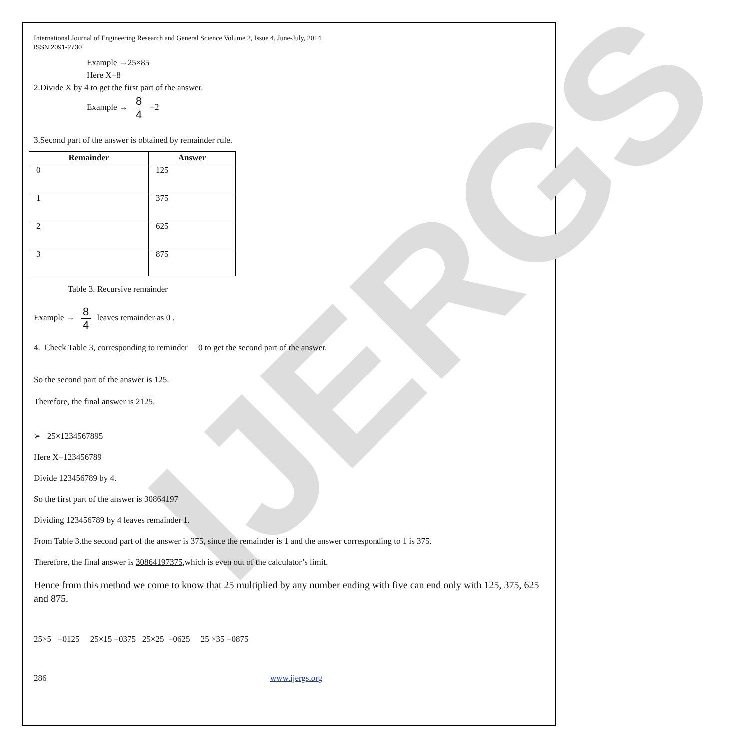IJERGS
International Journal of Engineering Research and General Science Volume 2, Issue 4, June-July, 2014
ISSN 2091-2730
Example →25×85
Here X=8
2.Divide X by 4 to get the first part of the answer.
Example → 8 4 =2
3.Second part of the answer is obtained by remainder rule.
| Remainder | Answer |
| --- | --- |
| 0 | 125 |
| 1 | 375 |
| 2 | 625 |
| 3 | 875 |
Table 3. Recursive remainder
Example → 8 4 leaves remainder as 0 .
4. Check Table 3, corresponding to reminder 0 to get the second part of the answer.
So the second part of the answer is 125.
Therefore, the final answer is 2125.
➢ 25×1234567895
Here X=123456789
Divide 123456789 by 4.
So the first part of the answer is 30864197
Dividing 123456789 by 4 leaves remainder 1.
From Table 3.the second part of the answer is 375, since the remainder is 1 and the answer corresponding to 1 is 375.
Therefore, the final answer is 30864197375,which is even out of the calculator’s limit.
Hence from this method we come to know that 25 multiplied by any number ending with five can end only with 125, 375, 625 and 875.
25×5 =0125 25×15 =0375 25×25 =0625 25 ×35 =0875
286 www.ijergs.org